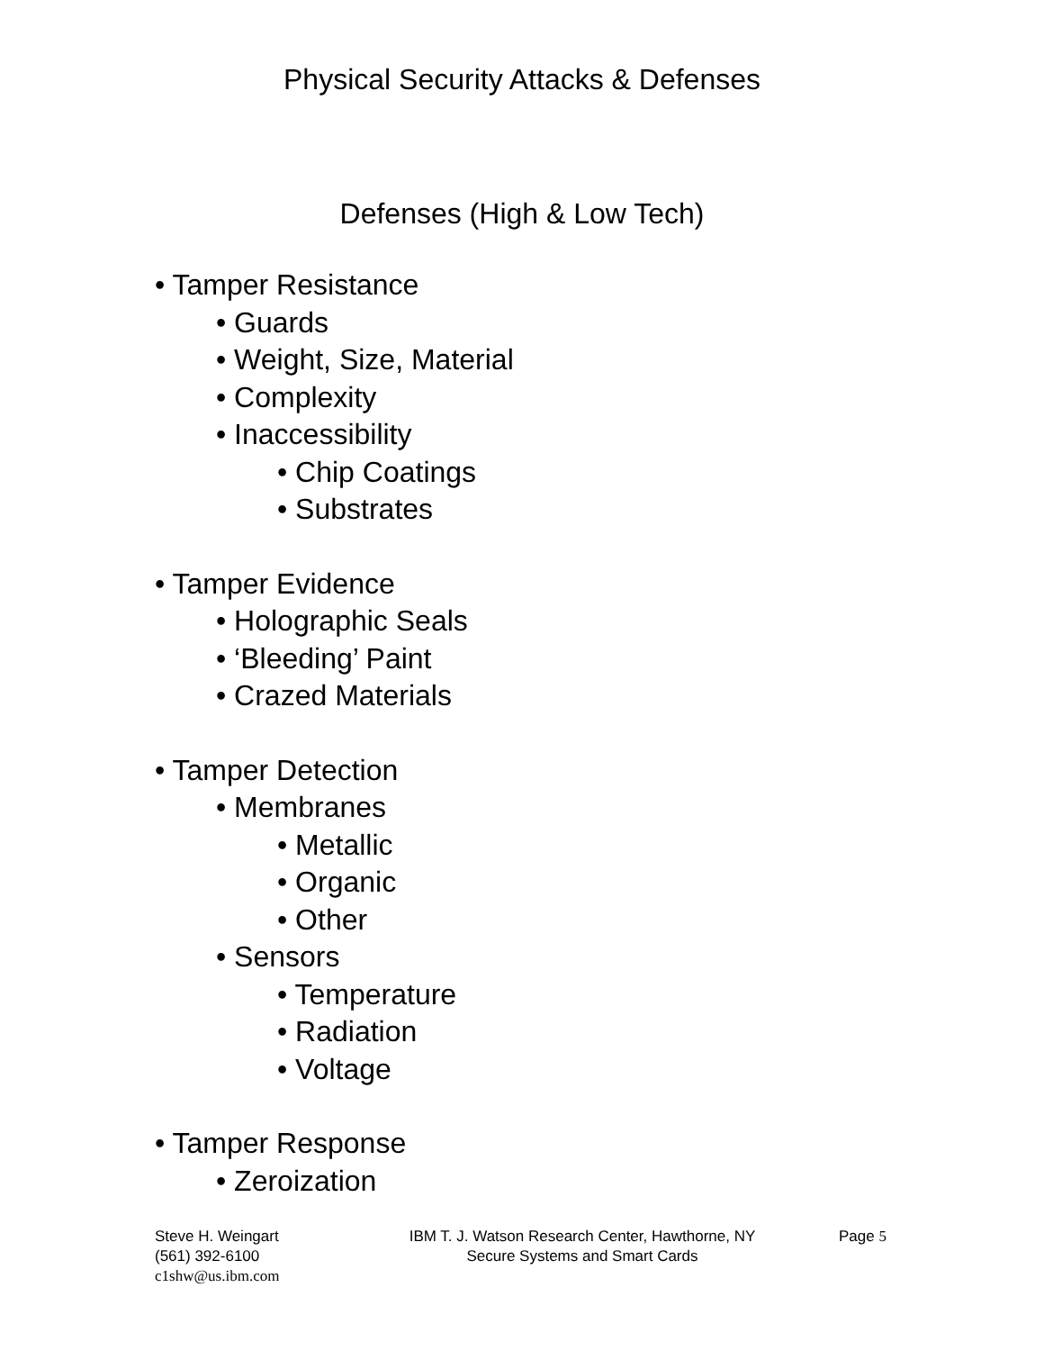Physical Security Attacks & Defenses
Defenses (High & Low Tech)
• Tamper Resistance
• Guards
• Weight, Size, Material
• Complexity
• Inaccessibility
• Chip Coatings
• Substrates
• Tamper Evidence
• Holographic Seals
• ‘Bleeding’ Paint
• Crazed Materials
• Tamper Detection
• Membranes
• Metallic
• Organic
• Other
• Sensors
• Temperature
• Radiation
• Voltage
• Tamper Response
• Zeroization
Steve H. Weingart
(561) 392-6100
c1shw@us.ibm.com
IBM T. J. Watson Research Center, Hawthorne, NY
Secure Systems and Smart Cards
Page 5